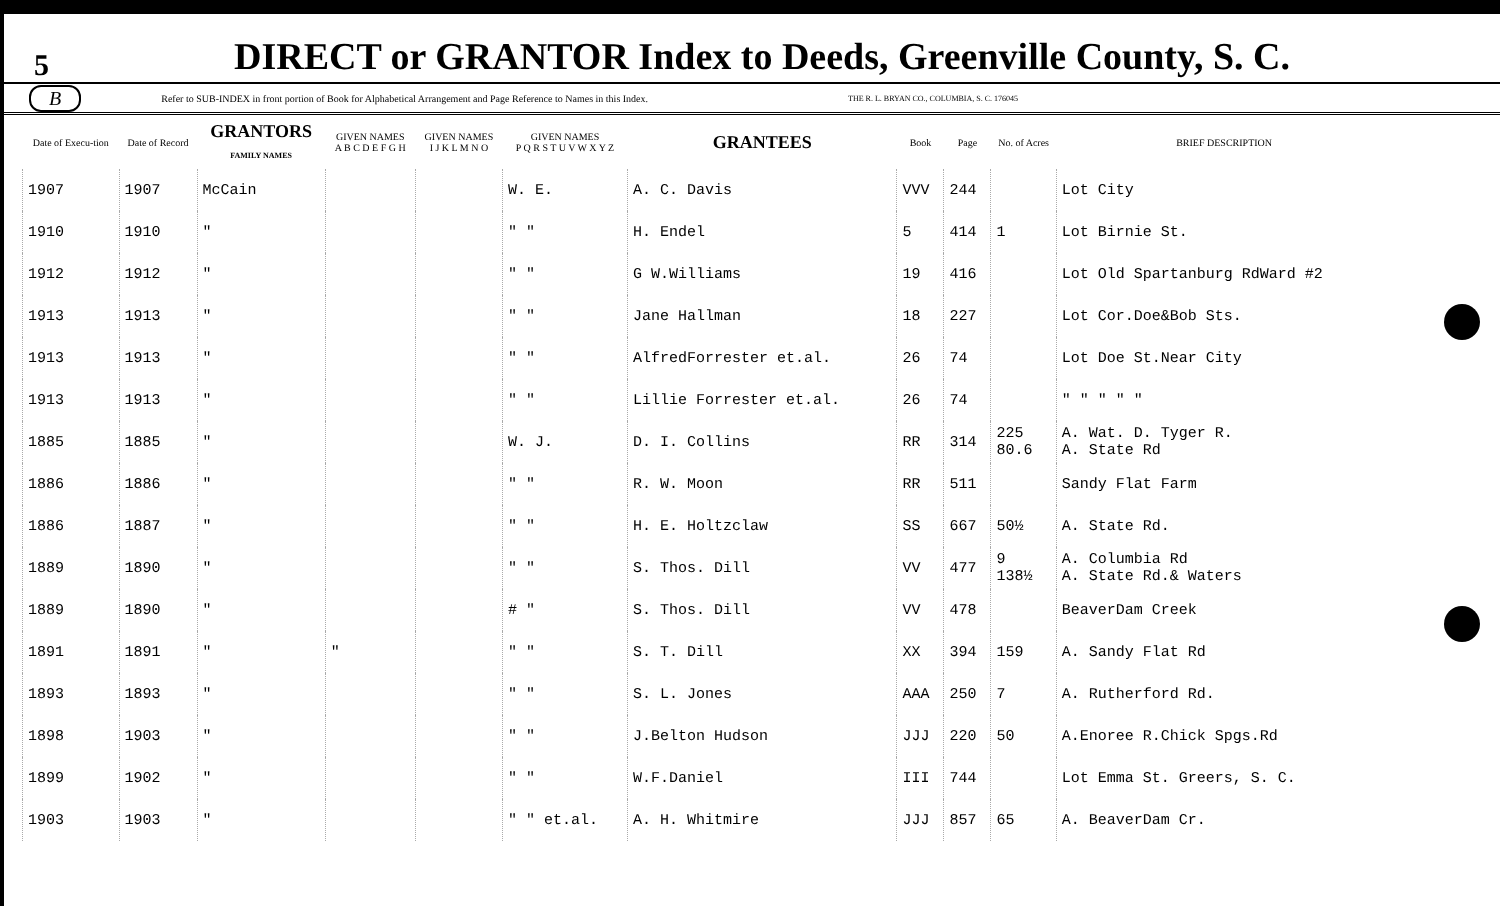5
DIRECT or GRANTOR Index to Deeds, Greenville County, S. C.
B Refer to SUB-INDEX in front portion of Book for Alphabetical Arrangement and Page Reference to Names in this Index. THE R. L. BRYAN CO., COLUMBIA, S. C. 176045
| Date of Execu-tion | Date of Record | GRANTORS FAMILY NAMES | GIVEN NAMES A B C D E F G H | GIVEN NAMES I J K L M N O | GIVEN NAMES P Q R S T U V W X Y Z | GRANTEES | Book | Page | No. of Acres | BRIEF DESCRIPTION |
| --- | --- | --- | --- | --- | --- | --- | --- | --- | --- | --- |
| 1907 | 1907 | McCain | | | W. E. | A. C. Davis | VVV | 244 | | Lot City |
| 1910 | 1910 | " | | | " " | H. Endel | 5 | 414 | 1 | Lot Birnie St. |
| 1912 | 1912 | " | | | " " | G W.Williams | 19 | 416 | | Lot Old Spartanburg RdWard #2 |
| 1913 | 1913 | " | | | " " | Jane Hallman | 18 | 227 | | Lot Cor.Doe&Bob Sts. |
| 1913 | 1913 | " | | | " " | AlfredForrester et.al. | 26 | 74 | | Lot Doe St.Near City |
| 1913 | 1913 | " | | | " " | Lillie Forrester et.al. | 26 | 74 | | " " " " " |
| 1885 | 1885 | " | | | W. J. | D. I. Collins | RR | 314 | 225 80.6 | A. Wat. D. Tyger R. A. State Rd |
| 1886 | 1886 | " | | | " " | R. W. Moon | RR | 511 | | Sandy Flat Farm |
| 1886 | 1887 | " | | | " " | H. E. Holtzclaw | SS | 667 | 50½ | A. State Rd. |
| 1889 | 1890 | " | | | " " | S. Thos. Dill | VV | 477 | 9 138½ | A. Columbia Rd A. State Rd.& Waters |
| 1889 | 1890 | " | | | # " | S. Thos. Dill | VV | 478 | | BeaverDam Creek |
| 1891 | 1891 | " | " | | " " | S. T. Dill | XX | 394 | 159 | A. Sandy Flat Rd |
| 1893 | 1893 | " | | | " " | S. L. Jones | AAA | 250 | 7 | A. Rutherford Rd. |
| 1898 | 1903 | " | | | " " | J.Belton Hudson | JJJ | 220 | 50 | A.Enoree R.Chick Spgs.Rd |
| 1899 | 1902 | " | | | " " | W.F.Daniel | III | 744 | | Lot Emma St. Greers, S. C. |
| 1903 | 1903 | " | | | " " et.al. | A. H. Whitmire | JJJ | 857 | 65 | A. BeaverDam Cr. |